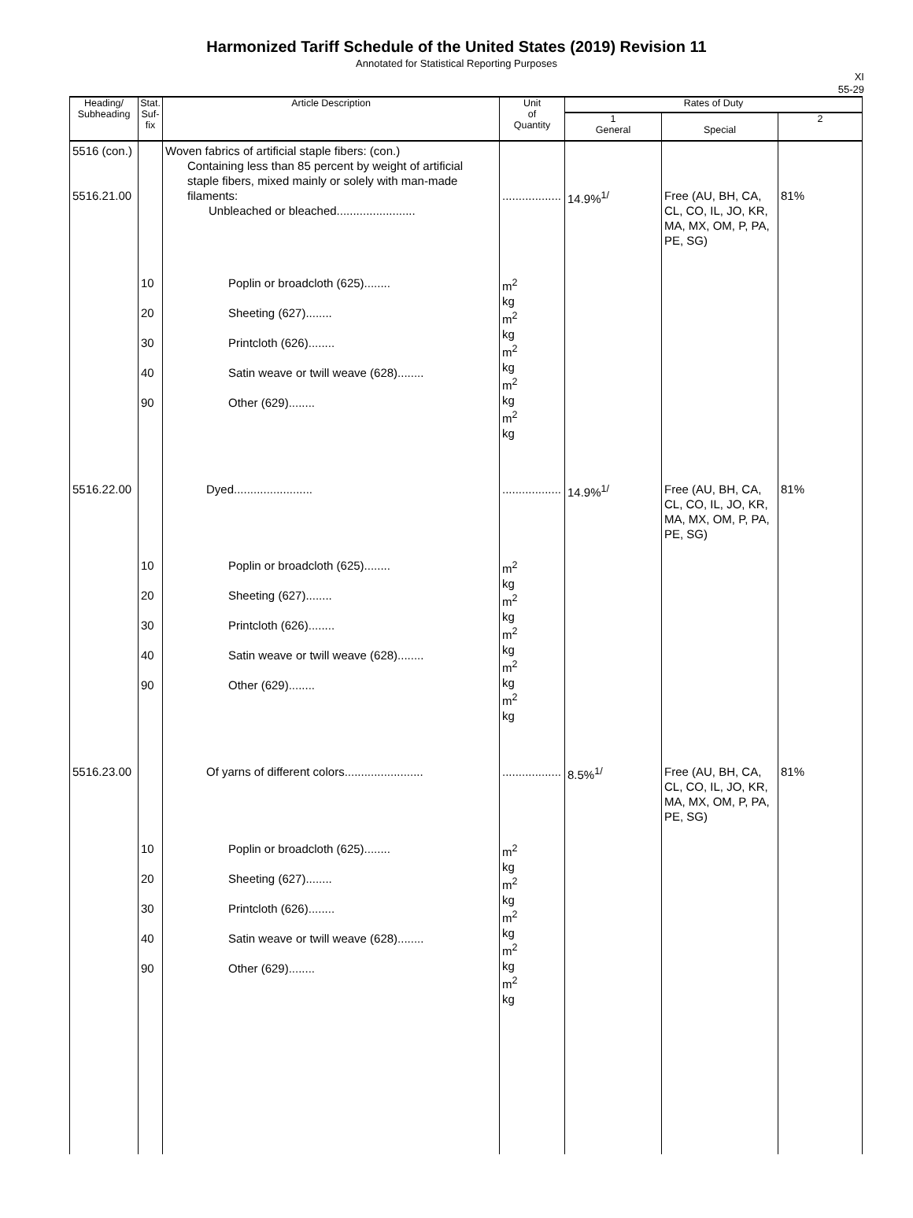Harmonized Tariff Schedule of the United States (2019) Revision 11
Annotated for Statistical Reporting Purposes
XI
55-29
| Heading/ Subheading | Stat. Suf- fix | Article Description | Unit of Quantity | Rates of Duty | | |
| --- | --- | --- | --- | --- | --- | --- |
| | | | | 1 General | Special | 2 |
| 5516 (con.) 5516.21.00 | | Woven fabrics of artificial staple fibers: (con.) Containing less than 85 percent by weight of artificial staple fibers, mixed mainly or solely with man-made filaments: Unbleached or bleached........................ | .................. | 14.9%<sup>1/</sup> | Free (AU, BH, CA, CL, CO, IL, JO, KR, MA, MX, OM, P, PA, PE, SG) | 81% |
| | 10 20 30 40 90 | Poplin or broadcloth (625)........ Sheeting (627)........ Printcloth (626)........ Satin weave or twill weave (628)........ Other (629)........ | m<sup>2</sup> kg m<sup>2</sup> kg m<sup>2</sup> kg m<sup>2</sup> kg m<sup>2</sup> kg | | | |
| 5516.22.00 | | Dyed........................ | .................. | 14.9%<sup>1/</sup> | Free (AU, BH, CA, CL, CO, IL, JO, KR, MA, MX, OM, P, PA, PE, SG) | 81% |
| | 10 20 30 40 90 | Poplin or broadcloth (625)........ Sheeting (627)........ Printcloth (626)........ Satin weave or twill weave (628)........ Other (629)........ | m<sup>2</sup> kg m<sup>2</sup> kg m<sup>2</sup> kg m<sup>2</sup> kg m<sup>2</sup> kg | | | |
| 5516.23.00 | | Of yarns of different colors........................ | .................. | 8.5%<sup>1/</sup> | Free (AU, BH, CA, CL, CO, IL, JO, KR, MA, MX, OM, P, PA, PE, SG) | 81% |
| | 10 20 30 40 90 | Poplin or broadcloth (625)........ Sheeting (627)........ Printcloth (626)........ Satin weave or twill weave (628)........ Other (629)........ | m<sup>2</sup> kg m<sup>2</sup> kg m<sup>2</sup> kg m<sup>2</sup> kg m<sup>2</sup> kg | | | |